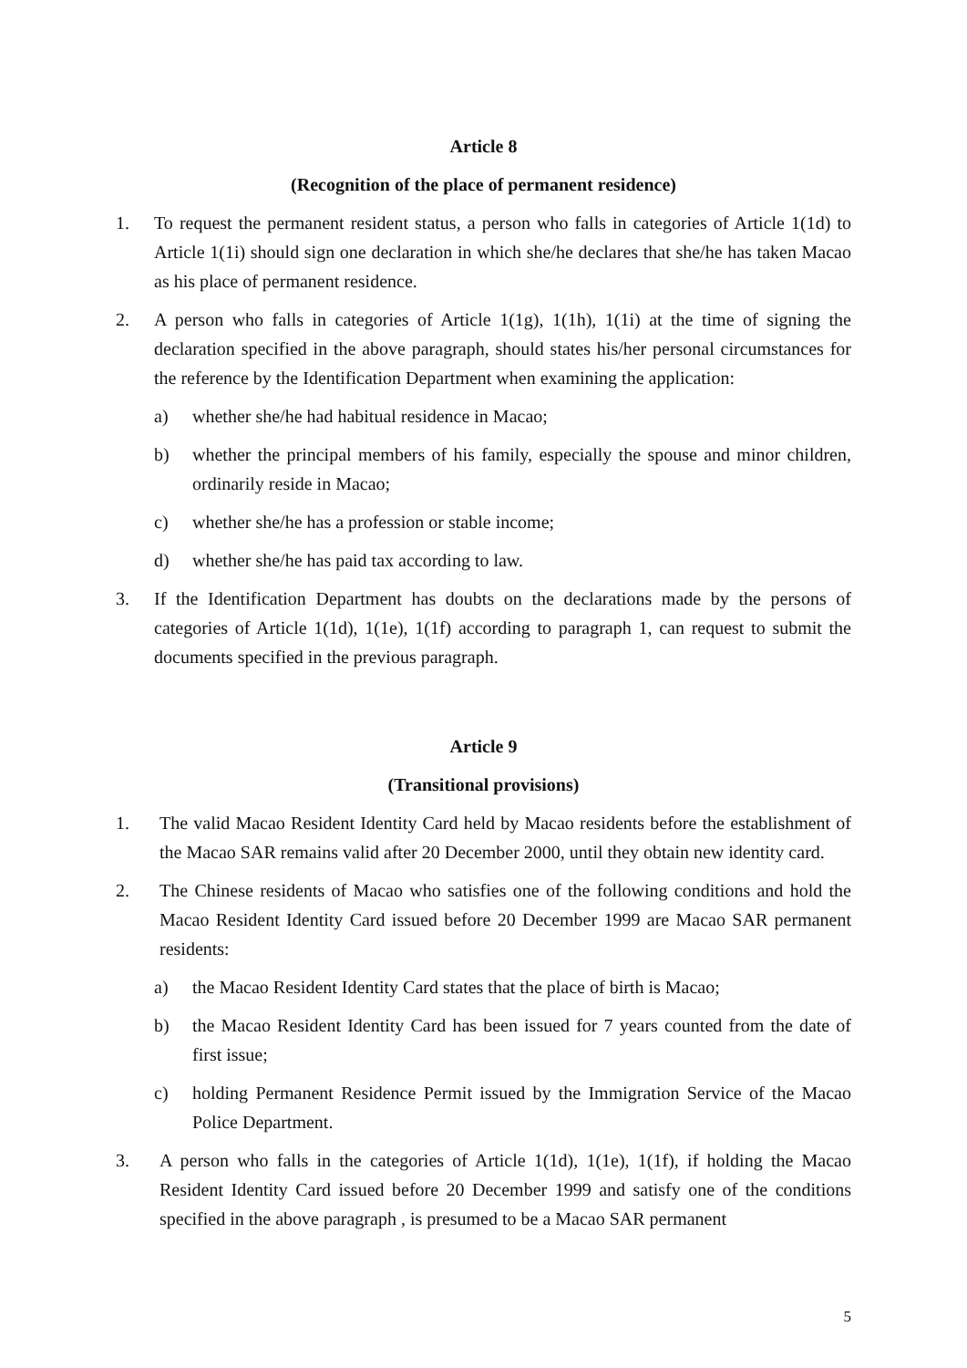Article 8
(Recognition of the place of permanent residence)
1. To request the permanent resident status, a person who falls in categories of Article 1(1d) to Article 1(1i) should sign one declaration in which she/he declares that she/he has taken Macao as his place of permanent residence.
2. A person who falls in categories of Article 1(1g), 1(1h), 1(1i) at the time of signing the declaration specified in the above paragraph, should states his/her personal circumstances for the reference by the Identification Department when examining the application:
a) whether she/he had habitual residence in Macao;
b) whether the principal members of his family, especially the spouse and minor children, ordinarily reside in Macao;
c) whether she/he has a profession or stable income;
d) whether she/he has paid tax according to law.
3. If the Identification Department has doubts on the declarations made by the persons of categories of Article 1(1d), 1(1e), 1(1f) according to paragraph 1, can request to submit the documents specified in the previous paragraph.
Article 9
(Transitional provisions)
1. The valid Macao Resident Identity Card held by Macao residents before the establishment of the Macao SAR remains valid after 20 December 2000, until they obtain new identity card.
2. The Chinese residents of Macao who satisfies one of the following conditions and hold the Macao Resident Identity Card issued before 20 December 1999 are Macao SAR permanent residents:
a) the Macao Resident Identity Card states that the place of birth is Macao;
b) the Macao Resident Identity Card has been issued for 7 years counted from the date of first issue;
c) holding Permanent Residence Permit issued by the Immigration Service of the Macao Police Department.
3. A person who falls in the categories of Article 1(1d), 1(1e), 1(1f), if holding the Macao Resident Identity Card issued before 20 December 1999 and satisfy one of the conditions specified in the above paragraph , is presumed to be a Macao SAR permanent
5